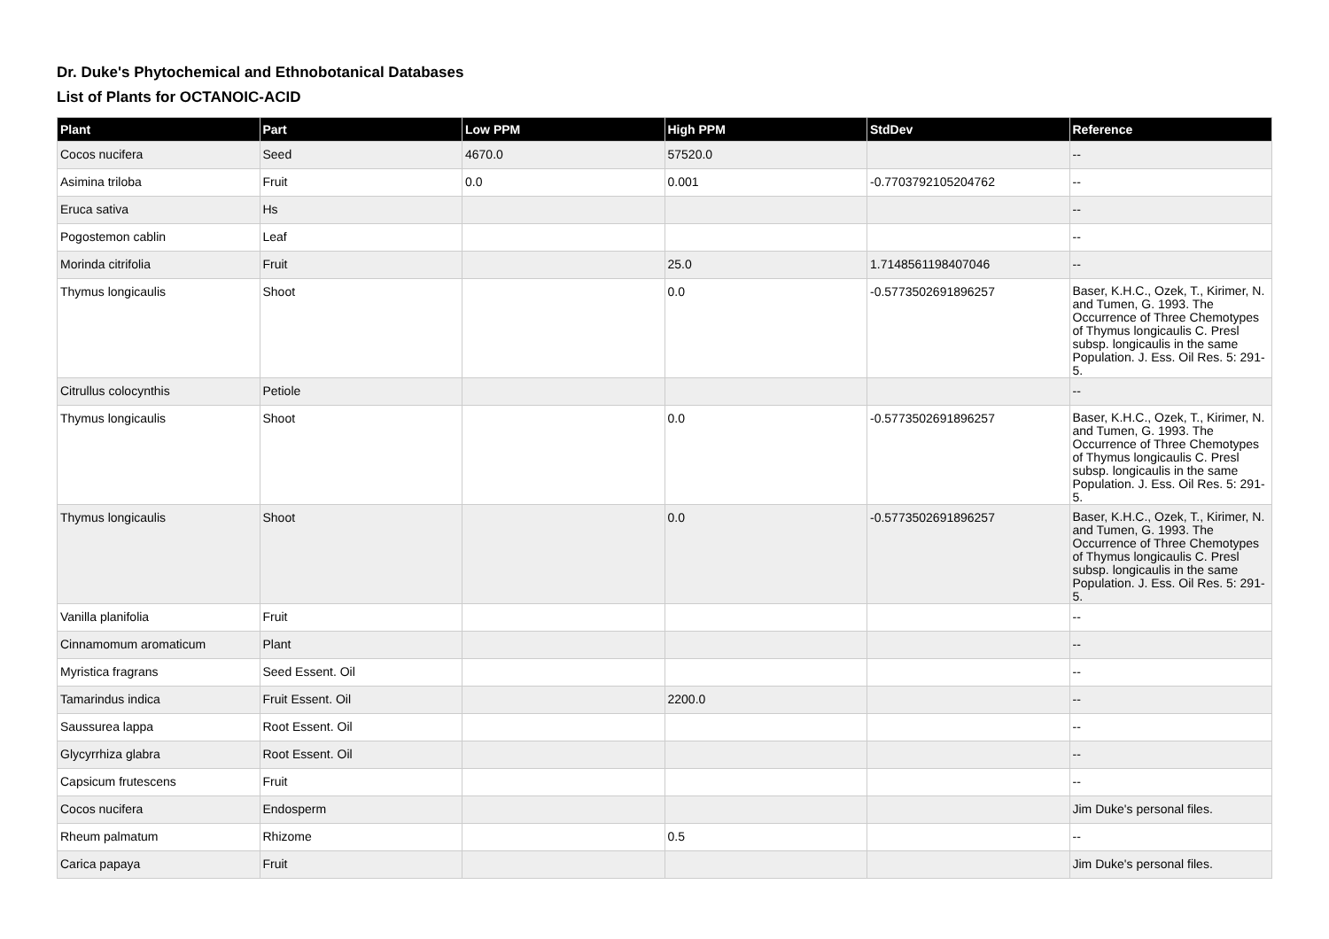Dr. Duke's Phytochemical and Ethnobotanical Databases
List of Plants for OCTANOIC-ACID
| Plant | Part | Low PPM | High PPM | StdDev | Reference |
| --- | --- | --- | --- | --- | --- |
| Cocos nucifera | Seed | 4670.0 | 57520.0 | | -- |
| Asimina triloba | Fruit | 0.0 | 0.001 | -0.7703792105204762 | -- |
| Eruca sativa | Hs | | | | -- |
| Pogostemon cablin | Leaf | | | | -- |
| Morinda citrifolia | Fruit | | 25.0 | 1.7148561198407046 | -- |
| Thymus longicaulis | Shoot | | 0.0 | -0.5773502691896257 | Baser, K.H.C., Ozek, T., Kirimer, N. and Tumen, G. 1993. The Occurrence of Three Chemotypes of Thymus longicaulis C. Presl subsp. longicaulis in the same Population. J. Ess. Oil Res. 5: 291-5. |
| Citrullus colocynthis | Petiole | | | | -- |
| Thymus longicaulis | Shoot | | 0.0 | -0.5773502691896257 | Baser, K.H.C., Ozek, T., Kirimer, N. and Tumen, G. 1993. The Occurrence of Three Chemotypes of Thymus longicaulis C. Presl subsp. longicaulis in the same Population. J. Ess. Oil Res. 5: 291-5. |
| Thymus longicaulis | Shoot | | 0.0 | -0.5773502691896257 | Baser, K.H.C., Ozek, T., Kirimer, N. and Tumen, G. 1993. The Occurrence of Three Chemotypes of Thymus longicaulis C. Presl subsp. longicaulis in the same Population. J. Ess. Oil Res. 5: 291-5. |
| Vanilla planifolia | Fruit | | | | -- |
| Cinnamomum aromaticum | Plant | | | | -- |
| Myristica fragrans | Seed Essent. Oil | | | | -- |
| Tamarindus indica | Fruit Essent. Oil | | 2200.0 | | -- |
| Saussurea lappa | Root Essent. Oil | | | | -- |
| Glycyrrhiza glabra | Root Essent. Oil | | | | -- |
| Capsicum frutescens | Fruit | | | | -- |
| Cocos nucifera | Endosperm | | | | Jim Duke's personal files. |
| Rheum palmatum | Rhizome | | 0.5 | | -- |
| Carica papaya | Fruit | | | | Jim Duke's personal files. |